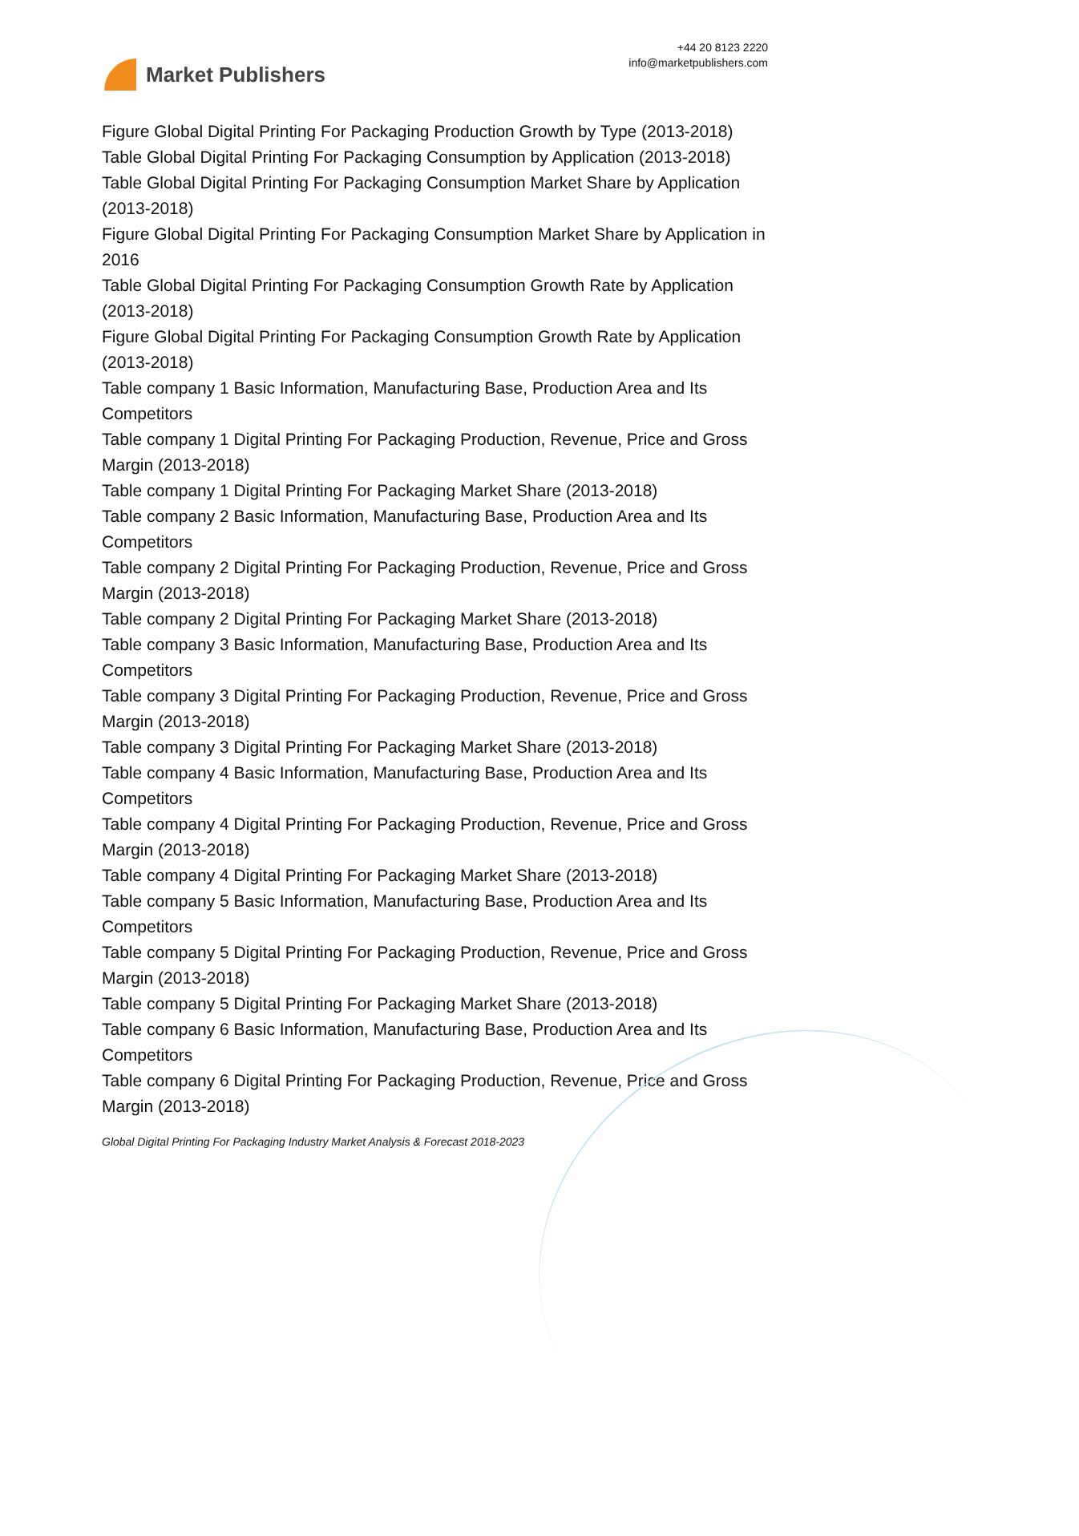Market Publishers
+44 20 8123 2220
info@marketpublishers.com
Figure Global Digital Printing For Packaging Production Growth by Type (2013-2018)
Table Global Digital Printing For Packaging Consumption by Application (2013-2018)
Table Global Digital Printing For Packaging Consumption Market Share by Application (2013-2018)
Figure Global Digital Printing For Packaging Consumption Market Share by Application in 2016
Table Global Digital Printing For Packaging Consumption Growth Rate by Application (2013-2018)
Figure Global Digital Printing For Packaging Consumption Growth Rate by Application (2013-2018)
Table company 1 Basic Information, Manufacturing Base, Production Area and Its Competitors
Table company 1 Digital Printing For Packaging Production, Revenue, Price and Gross Margin (2013-2018)
Table company 1 Digital Printing For Packaging Market Share (2013-2018)
Table company 2 Basic Information, Manufacturing Base, Production Area and Its Competitors
Table company 2 Digital Printing For Packaging Production, Revenue, Price and Gross Margin (2013-2018)
Table company 2 Digital Printing For Packaging Market Share (2013-2018)
Table company 3 Basic Information, Manufacturing Base, Production Area and Its Competitors
Table company 3 Digital Printing For Packaging Production, Revenue, Price and Gross Margin (2013-2018)
Table company 3 Digital Printing For Packaging Market Share (2013-2018)
Table company 4 Basic Information, Manufacturing Base, Production Area and Its Competitors
Table company 4 Digital Printing For Packaging Production, Revenue, Price and Gross Margin (2013-2018)
Table company 4 Digital Printing For Packaging Market Share (2013-2018)
Table company 5 Basic Information, Manufacturing Base, Production Area and Its Competitors
Table company 5 Digital Printing For Packaging Production, Revenue, Price and Gross Margin (2013-2018)
Table company 5 Digital Printing For Packaging Market Share (2013-2018)
Table company 6 Basic Information, Manufacturing Base, Production Area and Its Competitors
Table company 6 Digital Printing For Packaging Production, Revenue, Price and Gross Margin (2013-2018)
Global Digital Printing For Packaging Industry Market Analysis & Forecast 2018-2023